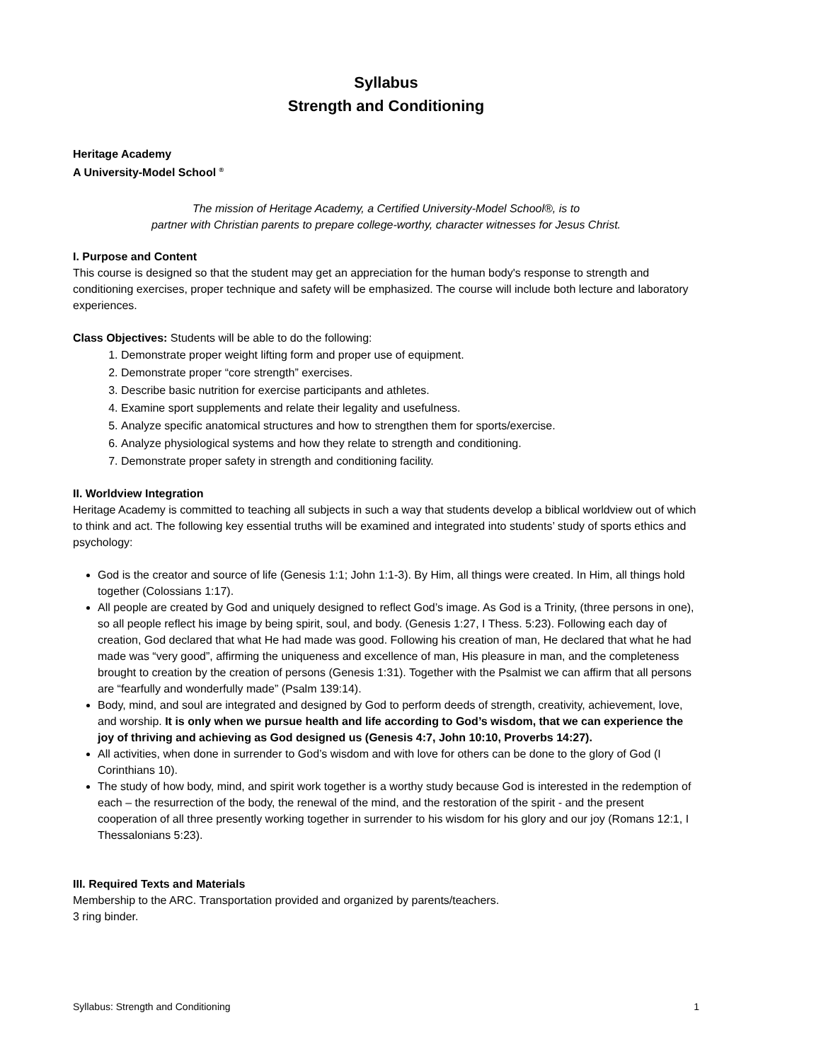Syllabus
Strength and Conditioning
Heritage Academy
A University-Model School <sup>®</sup>
The mission of Heritage Academy, a Certified University-Model School®, is to
partner with Christian parents to prepare college-worthy, character witnesses for Jesus Christ.
I. Purpose and Content
This course is designed so that the student may get an appreciation for the human body's response to strength and conditioning exercises, proper technique and safety will be emphasized. The course will include both lecture and laboratory experiences.
Class Objectives: Students will be able to do the following:
1. Demonstrate proper weight lifting form and proper use of equipment.
2. Demonstrate proper “core strength” exercises.
3. Describe basic nutrition for exercise participants and athletes.
4. Examine sport supplements and relate their legality and usefulness.
5. Analyze specific anatomical structures and how to strengthen them for sports/exercise.
6. Analyze physiological systems and how they relate to strength and conditioning.
7. Demonstrate proper safety in strength and conditioning facility.
II. Worldview Integration
Heritage Academy is committed to teaching all subjects in such a way that students develop a biblical worldview out of which to think and act. The following key essential truths will be examined and integrated into students’ study of sports ethics and psychology:
God is the creator and source of life (Genesis 1:1; John 1:1-3). By Him, all things were created. In Him, all things hold together (Colossians 1:17).
All people are created by God and uniquely designed to reflect God’s image. As God is a Trinity, (three persons in one), so all people reflect his image by being spirit, soul, and body. (Genesis 1:27, I Thess. 5:23). Following each day of creation, God declared that what He had made was good. Following his creation of man, He declared that what he had made was “very good”, affirming the uniqueness and excellence of man, His pleasure in man, and the completeness brought to creation by the creation of persons (Genesis 1:31). Together with the Psalmist we can affirm that all persons are “fearfully and wonderfully made” (Psalm 139:14).
Body, mind, and soul are integrated and designed by God to perform deeds of strength, creativity, achievement, love, and worship. It is only when we pursue health and life according to God’s wisdom, that we can experience the joy of thriving and achieving as God designed us (Genesis 4:7, John 10:10, Proverbs 14:27).
All activities, when done in surrender to God’s wisdom and with love for others can be done to the glory of God (I Corinthians 10).
The study of how body, mind, and spirit work together is a worthy study because God is interested in the redemption of each – the resurrection of the body, the renewal of the mind, and the restoration of the spirit - and the present cooperation of all three presently working together in surrender to his wisdom for his glory and our joy (Romans 12:1, I Thessalonians 5:23).
III. Required Texts and Materials
Membership to the ARC. Transportation provided and organized by parents/teachers.
3 ring binder.
Syllabus: Strength and Conditioning 1